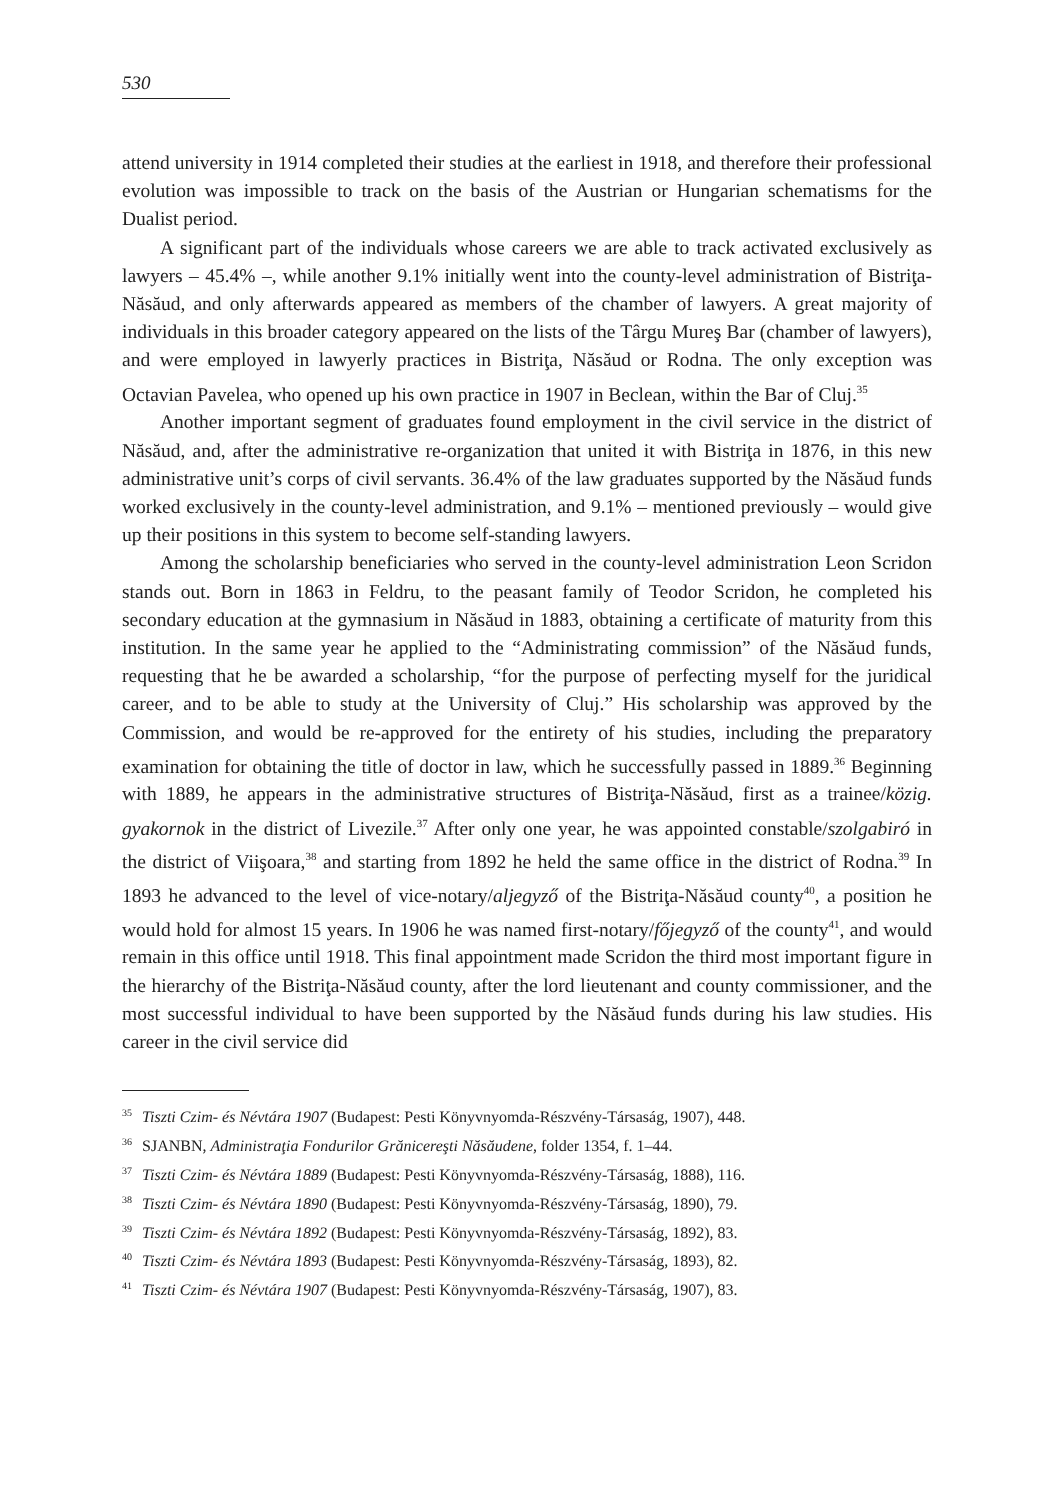530
attend university in 1914 completed their studies at the earliest in 1918, and therefore their professional evolution was impossible to track on the basis of the Austrian or Hungarian schematisms for the Dualist period.
A significant part of the individuals whose careers we are able to track activated exclusively as lawyers – 45.4% –, while another 9.1% initially went into the county-level administration of Bistriţa-Năsăud, and only afterwards appeared as members of the chamber of lawyers. A great majority of individuals in this broader category appeared on the lists of the Târgu Mureş Bar (chamber of lawyers), and were employed in lawyerly practices in Bistriţa, Năsăud or Rodna. The only exception was Octavian Pavelea, who opened up his own practice in 1907 in Beclean, within the Bar of Cluj.<sup>35</sup>
Another important segment of graduates found employment in the civil service in the district of Năsăud, and, after the administrative re-organization that united it with Bistriţa in 1876, in this new administrative unit’s corps of civil servants. 36.4% of the law graduates supported by the Năsăud funds worked exclusively in the county-level administration, and 9.1% – mentioned previously – would give up their positions in this system to become self-standing lawyers.
Among the scholarship beneficiaries who served in the county-level administration Leon Scridon stands out. Born in 1863 in Feldru, to the peasant family of Teodor Scridon, he completed his secondary education at the gymnasium in Năsăud in 1883, obtaining a certificate of maturity from this institution. In the same year he applied to the “Administrating commission” of the Năsăud funds, requesting that he be awarded a scholarship, “for the purpose of perfecting myself for the juridical career, and to be able to study at the University of Cluj.” His scholarship was approved by the Commission, and would be re-approved for the entirety of his studies, including the preparatory examination for obtaining the title of doctor in law, which he successfully passed in 1889.<sup>36</sup> Beginning with 1889, he appears in the administrative structures of Bistriţa-Năsăud, first as a trainee/közig. gyakornok in the district of Livezile.<sup>37</sup> After only one year, he was appointed constable/szolgabiró in the district of Viişoara,<sup>38</sup> and starting from 1892 he held the same office in the district of Rodna.<sup>39</sup> In 1893 he advanced to the level of vice-notary/aljegyző of the Bistriţa-Năsăud county<sup>40</sup>, a position he would hold for almost 15 years. In 1906 he was named first-notary/főjegyző of the county<sup>41</sup>, and would remain in this office until 1918. This final appointment made Scridon the third most important figure in the hierarchy of the Bistriţa-Năsăud county, after the lord lieutenant and county commissioner, and the most successful individual to have been supported by the Năsăud funds during his law studies. His career in the civil service did
<sup>35</sup> Tiszti Czim- és Névtára 1907 (Budapest: Pesti Könyvnyomda-Részvény-Társaság, 1907), 448.
<sup>36</sup> SJANBN, Administraţia Fondurilor Grănicereşti Năsăudene, folder 1354, f. 1–44.
<sup>37</sup> Tiszti Czim- és Névtára 1889 (Budapest: Pesti Könyvnyomda-Részvény-Társaság, 1888), 116.
<sup>38</sup> Tiszti Czim- és Névtára 1890 (Budapest: Pesti Könyvnyomda-Részvény-Társaság, 1890), 79.
<sup>39</sup> Tiszti Czim- és Névtára 1892 (Budapest: Pesti Könyvnyomda-Részvény-Társaság, 1892), 83.
<sup>40</sup> Tiszti Czim- és Névtára 1893 (Budapest: Pesti Könyvnyomda-Részvény-Társaság, 1893), 82.
<sup>41</sup> Tiszti Czim- és Névtára 1907 (Budapest: Pesti Könyvnyomda-Részvény-Társaság, 1907), 83.